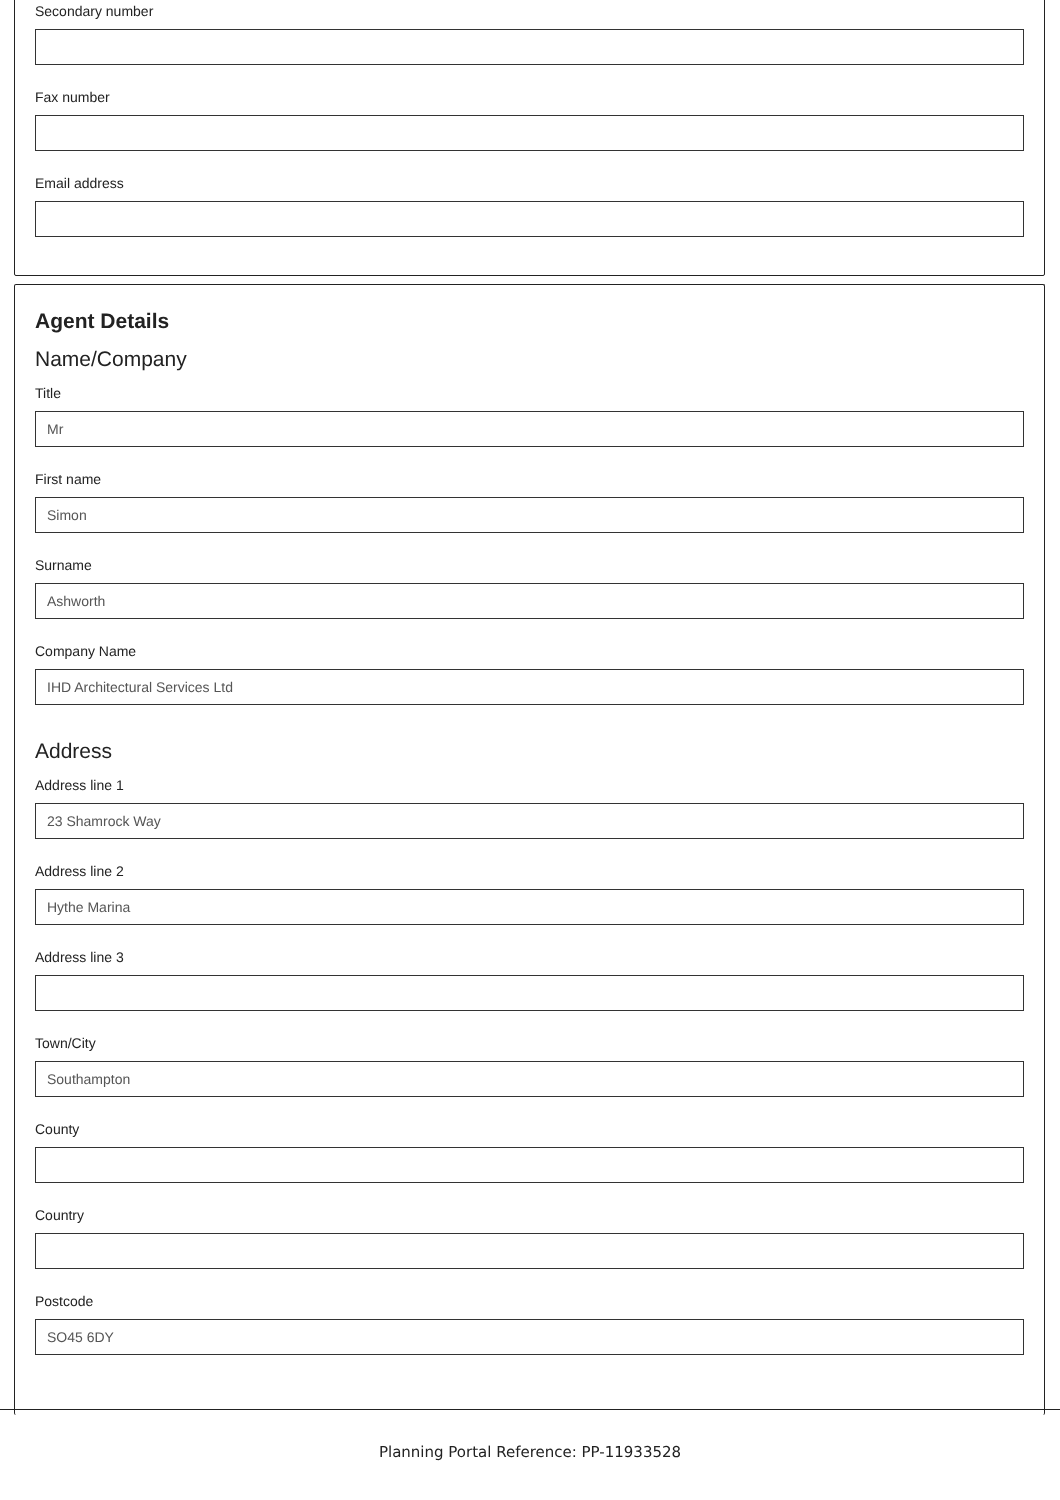Secondary number
Fax number
Email address
Agent Details
Name/Company
Title
Mr
First name
Simon
Surname
Ashworth
Company Name
IHD Architectural Services Ltd
Address
Address line 1
23 Shamrock Way
Address line 2
Hythe Marina
Address line 3
Town/City
Southampton
County
Country
Postcode
SO45 6DY
Planning Portal Reference: PP-11933528